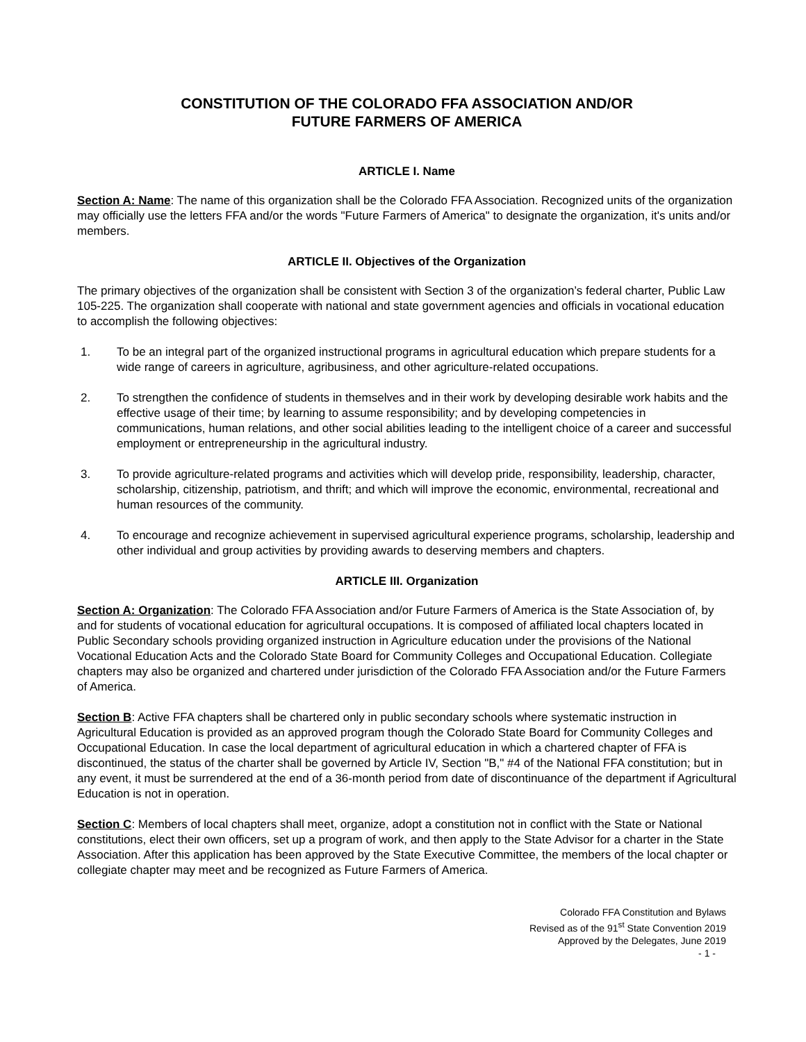CONSTITUTION OF THE COLORADO FFA ASSOCIATION AND/OR
FUTURE FARMERS OF AMERICA
ARTICLE I. Name
Section A: Name: The name of this organization shall be the Colorado FFA Association. Recognized units of the organization may officially use the letters FFA and/or the words "Future Farmers of America" to designate the organization, it's units and/or members.
ARTICLE II. Objectives of the Organization
The primary objectives of the organization shall be consistent with Section 3 of the organization’s federal charter, Public Law 105-225. The organization shall cooperate with national and state government agencies and officials in vocational education to accomplish the following objectives:
1. To be an integral part of the organized instructional programs in agricultural education which prepare students for a wide range of careers in agriculture, agribusiness, and other agriculture-related occupations.
2. To strengthen the confidence of students in themselves and in their work by developing desirable work habits and the effective usage of their time; by learning to assume responsibility; and by developing competencies in communications, human relations, and other social abilities leading to the intelligent choice of a career and successful employment or entrepreneurship in the agricultural industry.
3. To provide agriculture-related programs and activities which will develop pride, responsibility, leadership, character, scholarship, citizenship, patriotism, and thrift; and which will improve the economic, environmental, recreational and human resources of the community.
4. To encourage and recognize achievement in supervised agricultural experience programs, scholarship, leadership and other individual and group activities by providing awards to deserving members and chapters.
ARTICLE III. Organization
Section A: Organization: The Colorado FFA Association and/or Future Farmers of America is the State Association of, by and for students of vocational education for agricultural occupations. It is composed of affiliated local chapters located in Public Secondary schools providing organized instruction in Agriculture education under the provisions of the National Vocational Education Acts and the Colorado State Board for Community Colleges and Occupational Education. Collegiate chapters may also be organized and chartered under jurisdiction of the Colorado FFA Association and/or the Future Farmers of America.
Section B: Active FFA chapters shall be chartered only in public secondary schools where systematic instruction in Agricultural Education is provided as an approved program though the Colorado State Board for Community Colleges and Occupational Education. In case the local department of agricultural education in which a chartered chapter of FFA is discontinued, the status of the charter shall be governed by Article IV, Section "B," #4 of the National FFA constitution; but in any event, it must be surrendered at the end of a 36-month period from date of discontinuance of the department if Agricultural Education is not in operation.
Section C: Members of local chapters shall meet, organize, adopt a constitution not in conflict with the State or National constitutions, elect their own officers, set up a program of work, and then apply to the State Advisor for a charter in the State Association. After this application has been approved by the State Executive Committee, the members of the local chapter or collegiate chapter may meet and be recognized as Future Farmers of America.
Colorado FFA Constitution and Bylaws
Revised as of the 91<sup>st</sup> State Convention 2019
Approved by the Delegates, June 2019
- 1 -